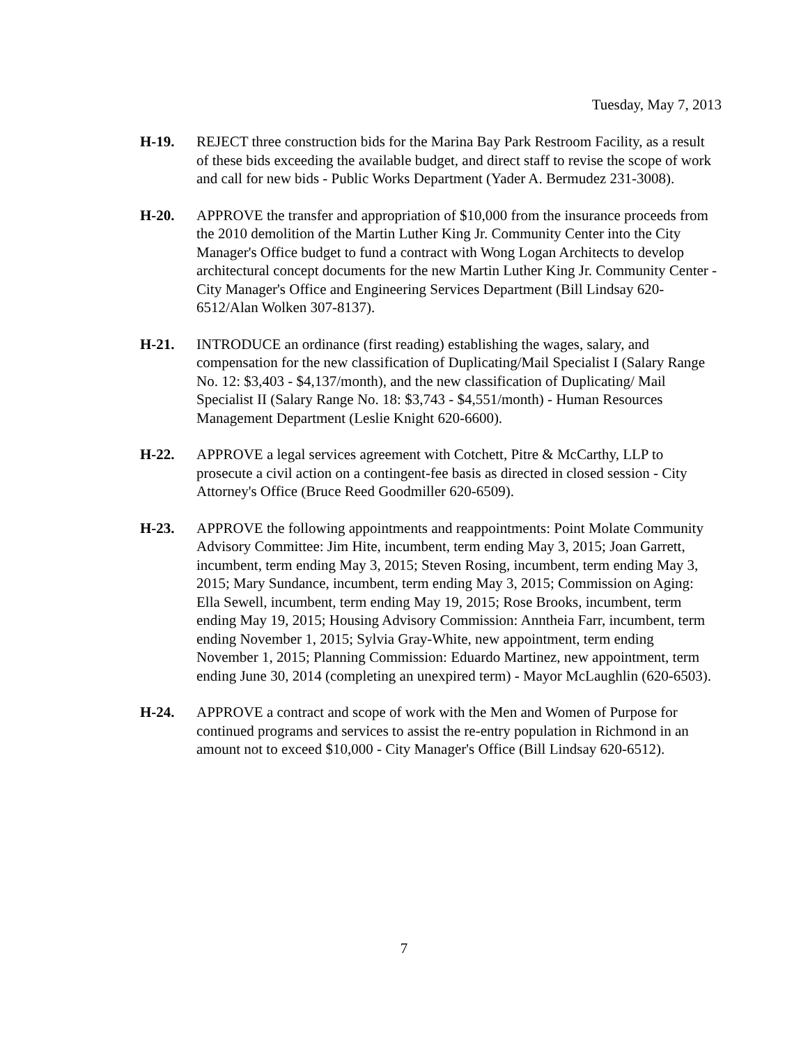Tuesday, May 7, 2013
H-19. REJECT three construction bids for the Marina Bay Park Restroom Facility, as a result of these bids exceeding the available budget, and direct staff to revise the scope of work and call for new bids - Public Works Department (Yader A. Bermudez 231-3008).
H-20. APPROVE the transfer and appropriation of $10,000 from the insurance proceeds from the 2010 demolition of the Martin Luther King Jr. Community Center into the City Manager's Office budget to fund a contract with Wong Logan Architects to develop architectural concept documents for the new Martin Luther King Jr. Community Center - City Manager's Office and Engineering Services Department (Bill Lindsay 620-6512/Alan Wolken 307-8137).
H-21. INTRODUCE an ordinance (first reading) establishing the wages, salary, and compensation for the new classification of Duplicating/Mail Specialist I (Salary Range No. 12: $3,403 - $4,137/month), and the new classification of Duplicating/ Mail Specialist II (Salary Range No. 18: $3,743 - $4,551/month) - Human Resources Management Department (Leslie Knight 620-6600).
H-22. APPROVE a legal services agreement with Cotchett, Pitre & McCarthy, LLP to prosecute a civil action on a contingent-fee basis as directed in closed session - City Attorney's Office (Bruce Reed Goodmiller 620-6509).
H-23. APPROVE the following appointments and reappointments: Point Molate Community Advisory Committee: Jim Hite, incumbent, term ending May 3, 2015; Joan Garrett, incumbent, term ending May 3, 2015; Steven Rosing, incumbent, term ending May 3, 2015; Mary Sundance, incumbent, term ending May 3, 2015; Commission on Aging: Ella Sewell, incumbent, term ending May 19, 2015; Rose Brooks, incumbent, term ending May 19, 2015; Housing Advisory Commission: Anntheia Farr, incumbent, term ending November 1, 2015; Sylvia Gray-White, new appointment, term ending November 1, 2015; Planning Commission: Eduardo Martinez, new appointment, term ending June 30, 2014 (completing an unexpired term) - Mayor McLaughlin (620-6503).
H-24. APPROVE a contract and scope of work with the Men and Women of Purpose for continued programs and services to assist the re-entry population in Richmond in an amount not to exceed $10,000 - City Manager's Office (Bill Lindsay 620-6512).
7